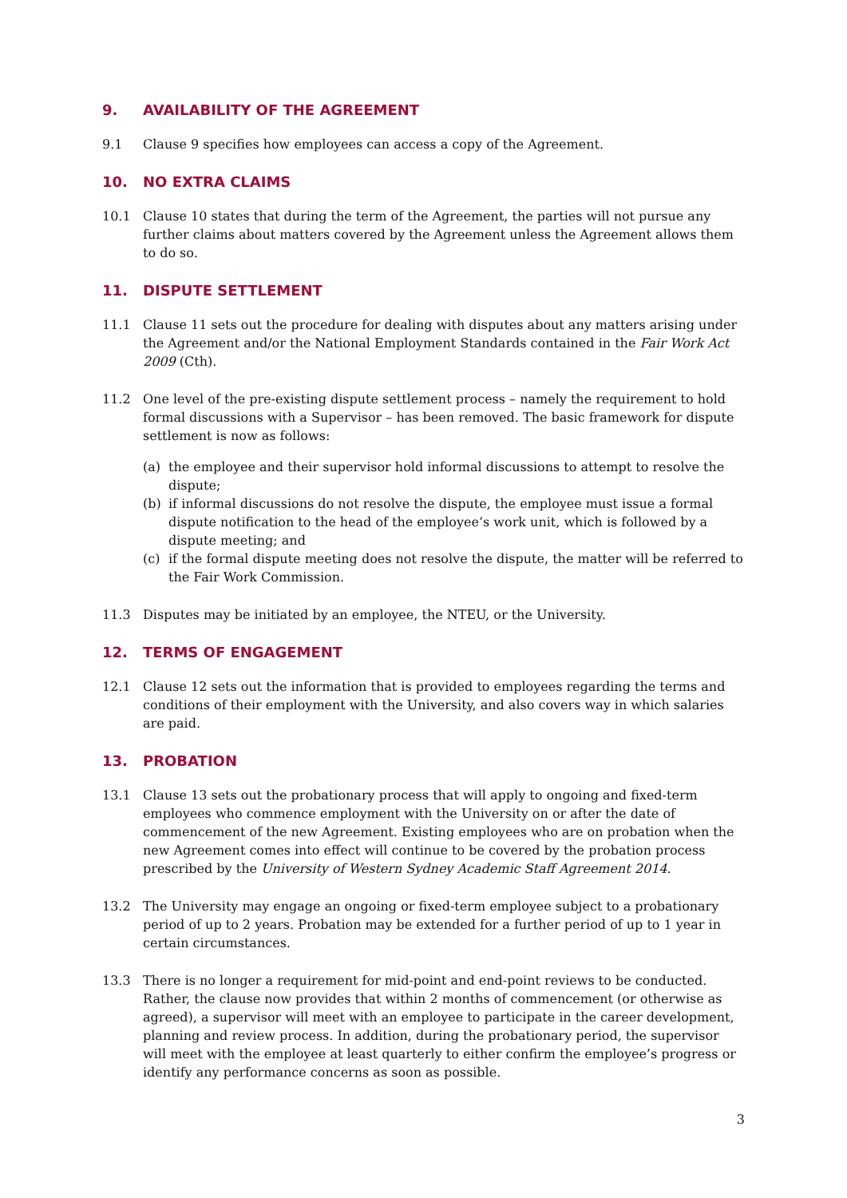9. AVAILABILITY OF THE AGREEMENT
9.1 Clause 9 specifies how employees can access a copy of the Agreement.
10. NO EXTRA CLAIMS
10.1 Clause 10 states that during the term of the Agreement, the parties will not pursue any further claims about matters covered by the Agreement unless the Agreement allows them to do so.
11. DISPUTE SETTLEMENT
11.1 Clause 11 sets out the procedure for dealing with disputes about any matters arising under the Agreement and/or the National Employment Standards contained in the Fair Work Act 2009 (Cth).
11.2 One level of the pre-existing dispute settlement process – namely the requirement to hold formal discussions with a Supervisor – has been removed. The basic framework for dispute settlement is now as follows:
(a) the employee and their supervisor hold informal discussions to attempt to resolve the dispute;
(b) if informal discussions do not resolve the dispute, the employee must issue a formal dispute notification to the head of the employee’s work unit, which is followed by a dispute meeting; and
(c) if the formal dispute meeting does not resolve the dispute, the matter will be referred to the Fair Work Commission.
11.3 Disputes may be initiated by an employee, the NTEU, or the University.
12. TERMS OF ENGAGEMENT
12.1 Clause 12 sets out the information that is provided to employees regarding the terms and conditions of their employment with the University, and also covers way in which salaries are paid.
13. PROBATION
13.1 Clause 13 sets out the probationary process that will apply to ongoing and fixed-term employees who commence employment with the University on or after the date of commencement of the new Agreement. Existing employees who are on probation when the new Agreement comes into effect will continue to be covered by the probation process prescribed by the University of Western Sydney Academic Staff Agreement 2014.
13.2 The University may engage an ongoing or fixed-term employee subject to a probationary period of up to 2 years. Probation may be extended for a further period of up to 1 year in certain circumstances.
13.3 There is no longer a requirement for mid-point and end-point reviews to be conducted. Rather, the clause now provides that within 2 months of commencement (or otherwise as agreed), a supervisor will meet with an employee to participate in the career development, planning and review process. In addition, during the probationary period, the supervisor will meet with the employee at least quarterly to either confirm the employee’s progress or identify any performance concerns as soon as possible.
3